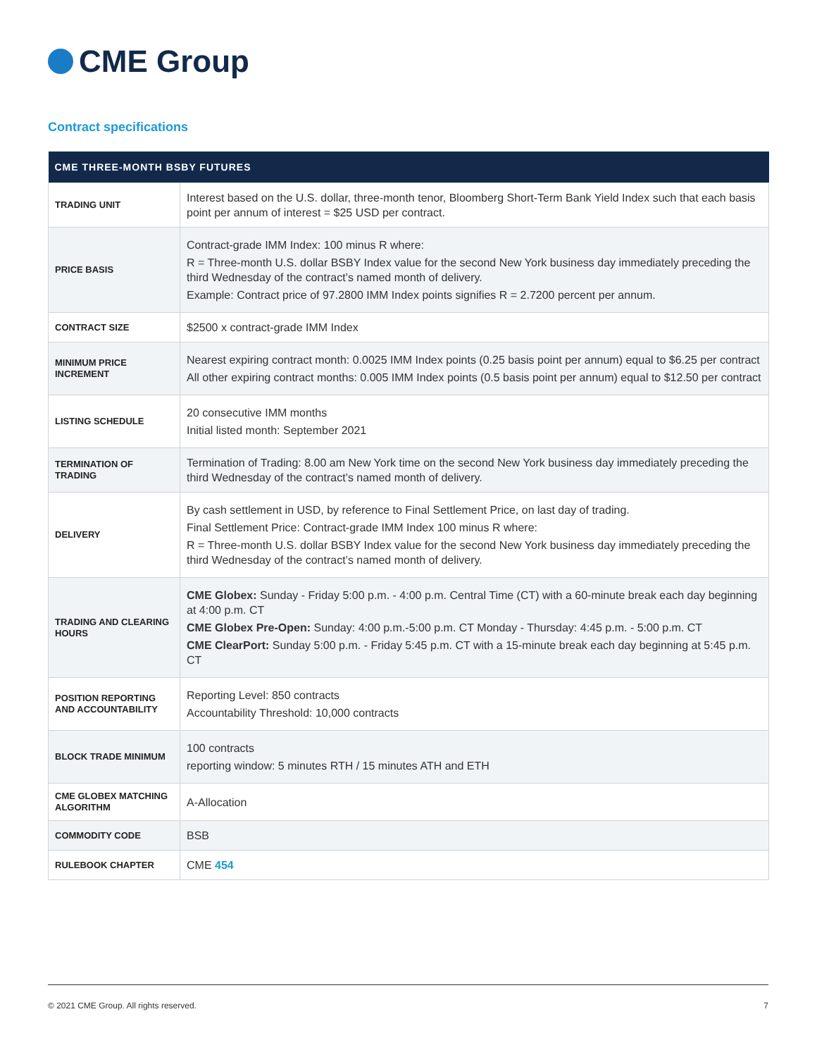CME Group
Contract specifications
| CME THREE-MONTH BSBY FUTURES | |
| --- | --- |
| TRADING UNIT | Interest based on the U.S. dollar, three-month tenor, Bloomberg Short-Term Bank Yield Index such that each basis point per annum of interest = $25 USD per contract. |
| PRICE BASIS | Contract-grade IMM Index: 100 minus R where: R = Three-month U.S. dollar BSBY Index value for the second New York business day immediately preceding the third Wednesday of the contract’s named month of delivery. Example: Contract price of 97.2800 IMM Index points signifies R = 2.7200 percent per annum. |
| CONTRACT SIZE | $2500 x contract-grade IMM Index |
| MINIMUM PRICE INCREMENT | Nearest expiring contract month: 0.0025 IMM Index points (0.25 basis point per annum) equal to $6.25 per contract All other expiring contract months: 0.005 IMM Index points (0.5 basis point per annum) equal to $12.50 per contract |
| LISTING SCHEDULE | 20 consecutive IMM months Initial listed month: September 2021 |
| TERMINATION OF TRADING | Termination of Trading: 8.00 am New York time on the second New York business day immediately preceding the third Wednesday of the contract’s named month of delivery. |
| DELIVERY | By cash settlement in USD, by reference to Final Settlement Price, on last day of trading. Final Settlement Price: Contract-grade IMM Index 100 minus R where: R = Three-month U.S. dollar BSBY Index value for the second New York business day immediately preceding the third Wednesday of the contract’s named month of delivery. |
| TRADING AND CLEARING HOURS | CME Globex: Sunday - Friday 5:00 p.m. - 4:00 p.m. Central Time (CT) with a 60-minute break each day beginning at 4:00 p.m. CT CME Globex Pre-Open: Sunday: 4:00 p.m.-5:00 p.m. CT Monday - Thursday: 4:45 p.m. - 5:00 p.m. CT CME ClearPort: Sunday 5:00 p.m. - Friday 5:45 p.m. CT with a 15-minute break each day beginning at 5:45 p.m. CT |
| POSITION REPORTING AND ACCOUNTABILITY | Reporting Level: 850 contracts Accountability Threshold: 10,000 contracts |
| BLOCK TRADE MINIMUM | 100 contracts reporting window: 5 minutes RTH / 15 minutes ATH and ETH |
| CME GLOBEX MATCHING ALGORITHM | A-Allocation |
| COMMODITY CODE | BSB |
| RULEBOOK CHAPTER | CME 454 |
© 2021 CME Group. All rights reserved. 7